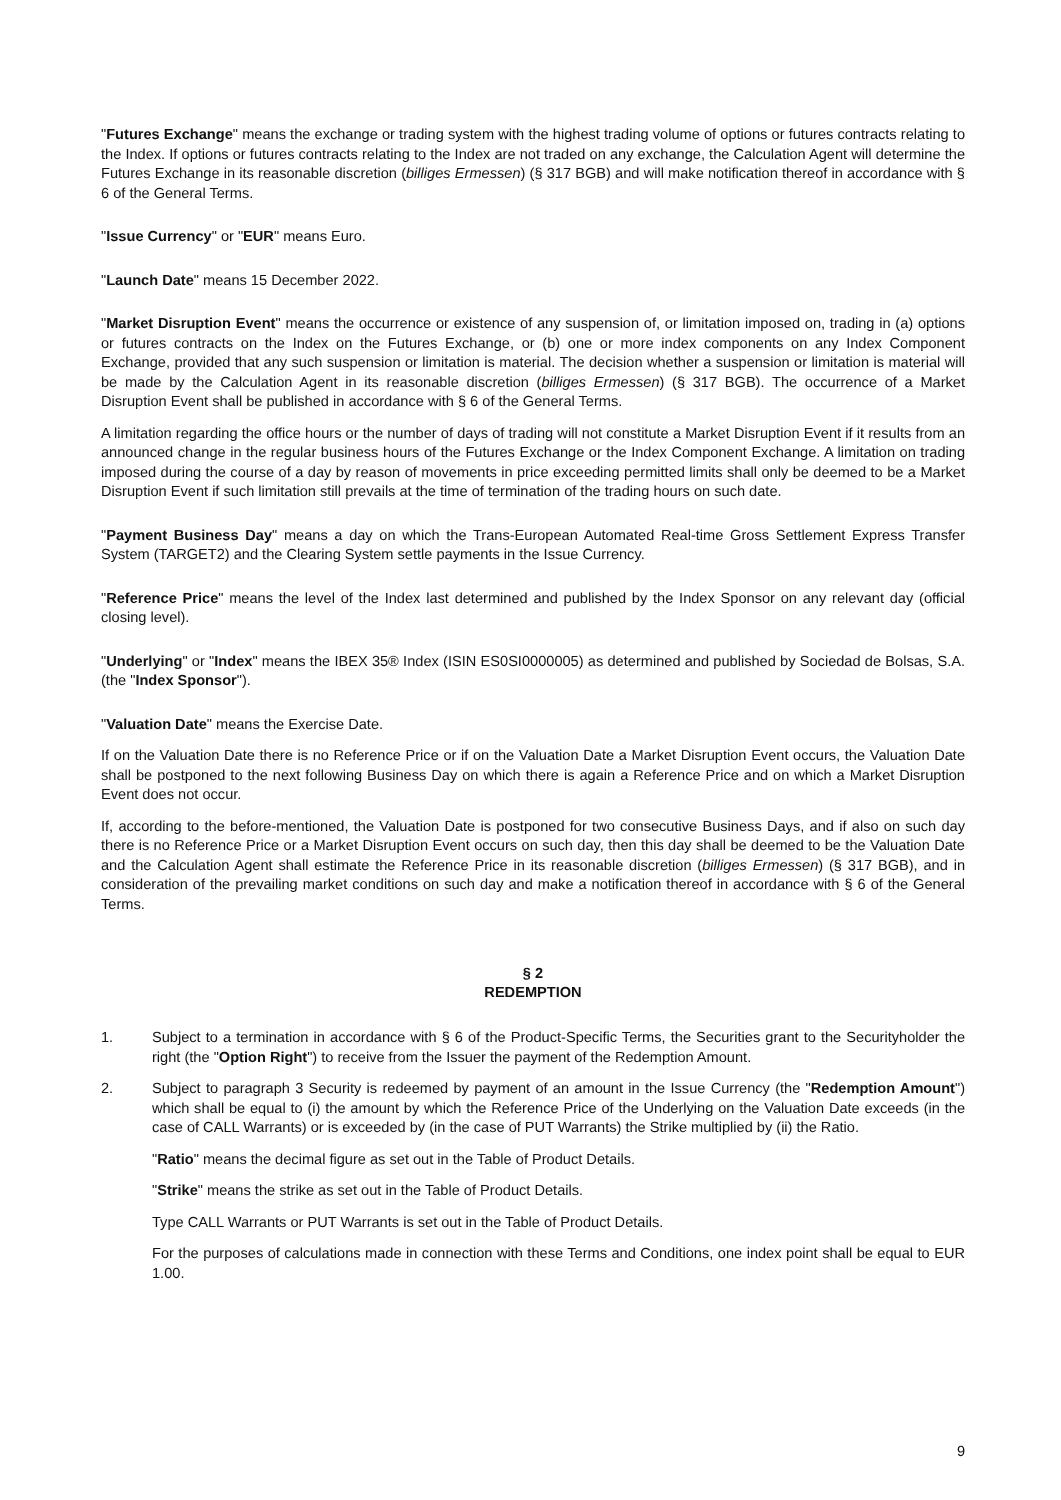"Futures Exchange" means the exchange or trading system with the highest trading volume of options or futures contracts relating to the Index. If options or futures contracts relating to the Index are not traded on any exchange, the Calculation Agent will determine the Futures Exchange in its reasonable discretion (billiges Ermessen) (§ 317 BGB) and will make notification thereof in accordance with § 6 of the General Terms.
"Issue Currency" or "EUR" means Euro.
"Launch Date" means 15 December 2022.
"Market Disruption Event" means the occurrence or existence of any suspension of, or limitation imposed on, trading in (a) options or futures contracts on the Index on the Futures Exchange, or (b) one or more index components on any Index Component Exchange, provided that any such suspension or limitation is material. The decision whether a suspension or limitation is material will be made by the Calculation Agent in its reasonable discretion (billiges Ermessen) (§ 317 BGB). The occurrence of a Market Disruption Event shall be published in accordance with § 6 of the General Terms.
A limitation regarding the office hours or the number of days of trading will not constitute a Market Disruption Event if it results from an announced change in the regular business hours of the Futures Exchange or the Index Component Exchange. A limitation on trading imposed during the course of a day by reason of movements in price exceeding permitted limits shall only be deemed to be a Market Disruption Event if such limitation still prevails at the time of termination of the trading hours on such date.
"Payment Business Day" means a day on which the Trans-European Automated Real-time Gross Settlement Express Transfer System (TARGET2) and the Clearing System settle payments in the Issue Currency.
"Reference Price" means the level of the Index last determined and published by the Index Sponsor on any relevant day (official closing level).
"Underlying" or "Index" means the IBEX 35® Index (ISIN ES0SI0000005) as determined and published by Sociedad de Bolsas, S.A. (the "Index Sponsor").
"Valuation Date" means the Exercise Date.
If on the Valuation Date there is no Reference Price or if on the Valuation Date a Market Disruption Event occurs, the Valuation Date shall be postponed to the next following Business Day on which there is again a Reference Price and on which a Market Disruption Event does not occur.
If, according to the before-mentioned, the Valuation Date is postponed for two consecutive Business Days, and if also on such day there is no Reference Price or a Market Disruption Event occurs on such day, then this day shall be deemed to be the Valuation Date and the Calculation Agent shall estimate the Reference Price in its reasonable discretion (billiges Ermessen) (§ 317 BGB), and in consideration of the prevailing market conditions on such day and make a notification thereof in accordance with § 6 of the General Terms.
§ 2
REDEMPTION
1. Subject to a termination in accordance with § 6 of the Product-Specific Terms, the Securities grant to the Securityholder the right (the "Option Right") to receive from the Issuer the payment of the Redemption Amount.
2. Subject to paragraph 3 Security is redeemed by payment of an amount in the Issue Currency (the "Redemption Amount") which shall be equal to (i) the amount by which the Reference Price of the Underlying on the Valuation Date exceeds (in the case of CALL Warrants) or is exceeded by (in the case of PUT Warrants) the Strike multiplied by (ii) the Ratio.
"Ratio" means the decimal figure as set out in the Table of Product Details.
"Strike" means the strike as set out in the Table of Product Details.
Type CALL Warrants or PUT Warrants is set out in the Table of Product Details.
For the purposes of calculations made in connection with these Terms and Conditions, one index point shall be equal to EUR 1.00.
9